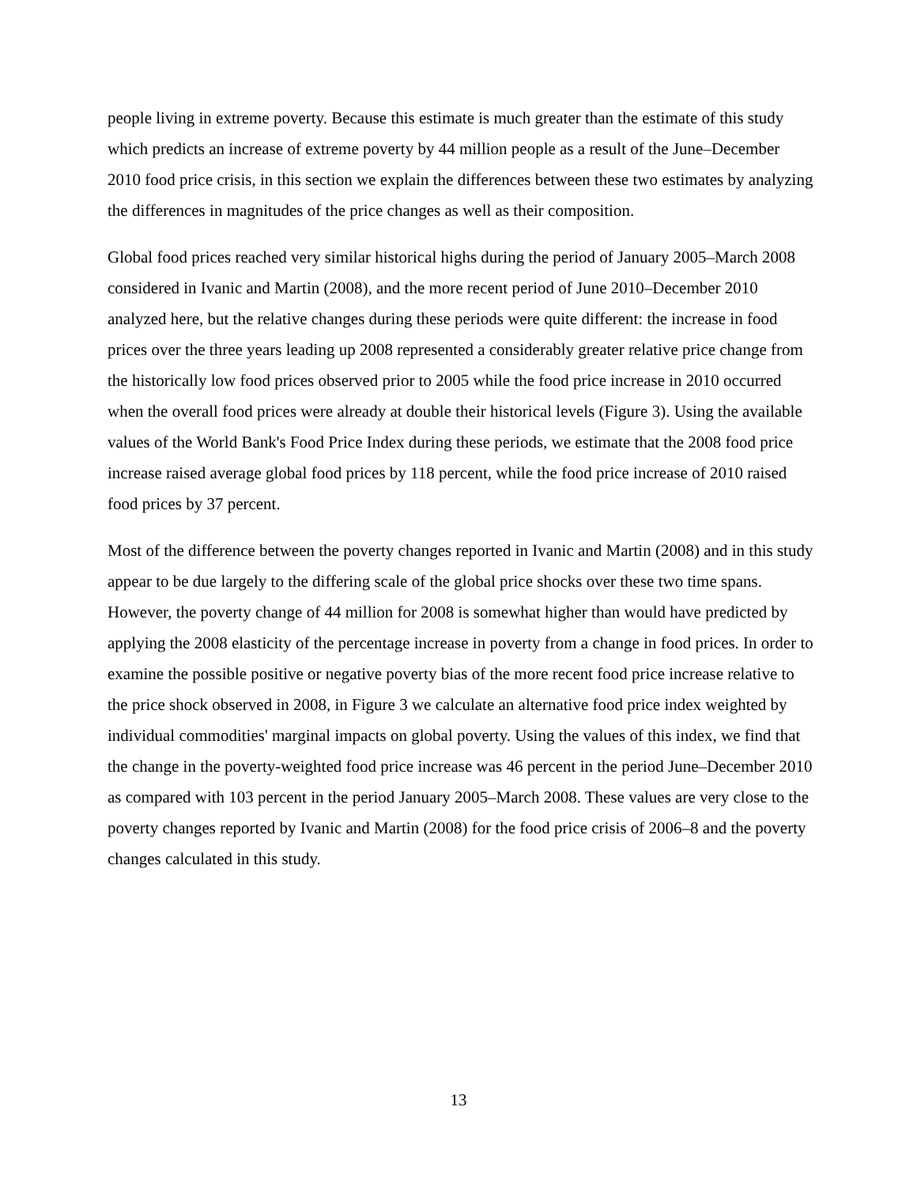people living in extreme poverty. Because this estimate is much greater than the estimate of this study which predicts an increase of extreme poverty by 44 million people as a result of the June–December 2010 food price crisis, in this section we explain the differences between these two estimates by analyzing the differences in magnitudes of the price changes as well as their composition.
Global food prices reached very similar historical highs during the period of January 2005–March 2008 considered in Ivanic and Martin (2008), and the more recent period of June 2010–December 2010 analyzed here, but the relative changes during these periods were quite different: the increase in food prices over the three years leading up 2008 represented a considerably greater relative price change from the historically low food prices observed prior to 2005 while the food price increase in 2010 occurred when the overall food prices were already at double their historical levels (Figure 3). Using the available values of the World Bank's Food Price Index during these periods, we estimate that the 2008 food price increase raised average global food prices by 118 percent, while the food price increase of 2010 raised food prices by 37 percent.
Most of the difference between the poverty changes reported in Ivanic and Martin (2008) and in this study appear to be due largely to the differing scale of the global price shocks over these two time spans. However, the poverty change of 44 million for 2008 is somewhat higher than would have predicted by applying the 2008 elasticity of the percentage increase in poverty from a change in food prices. In order to examine the possible positive or negative poverty bias of the more recent food price increase relative to the price shock observed in 2008, in Figure 3 we calculate an alternative food price index weighted by individual commodities' marginal impacts on global poverty. Using the values of this index, we find that the change in the poverty-weighted food price increase was 46 percent in the period June–December 2010 as compared with 103 percent in the period January 2005–March 2008. These values are very close to the poverty changes reported by Ivanic and Martin (2008) for the food price crisis of 2006–8 and the poverty changes calculated in this study.
13